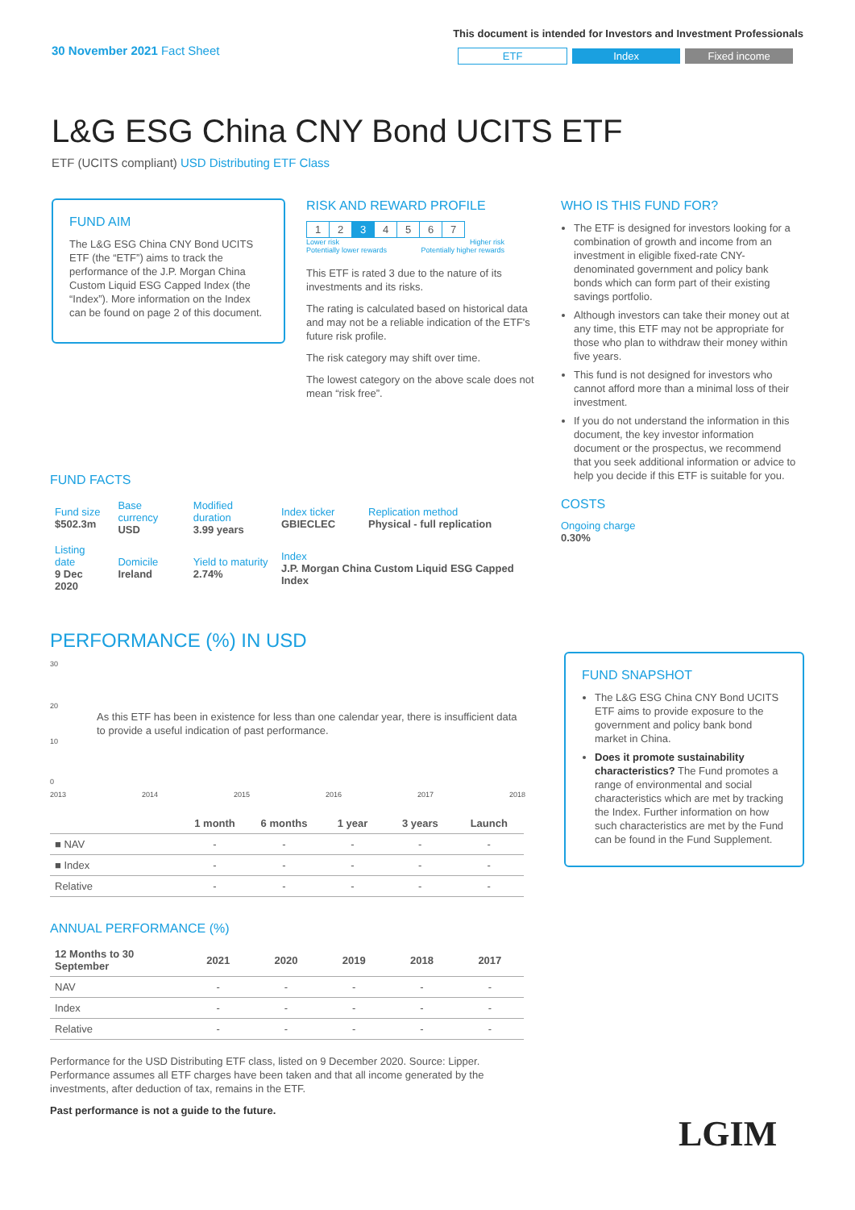30 November 2021 Fact Sheet
This document is intended for Investors and Investment Professionals
ETF Index Fixed income
L&G ESG China CNY Bond UCITS ETF
ETF (UCITS compliant) USD Distributing ETF Class
FUND AIM
The L&G ESG China CNY Bond UCITS ETF (the “ETF”) aims to track the performance of the J.P. Morgan China Custom Liquid ESG Capped Index (the “Index”). More information on the Index can be found on page 2 of this document.
RISK AND REWARD PROFILE
| 1 | 2 | 3 | 4 | 5 | 6 | 7 |
Lower risk
Potentially lower rewards Higher risk
Potentially higher rewards
This ETF is rated 3 due to the nature of its investments and its risks.
The rating is calculated based on historical data and may not be a reliable indication of the ETF's future risk profile.
The risk category may shift over time.
The lowest category on the above scale does not mean “risk free”.
WHO IS THIS FUND FOR?
The ETF is designed for investors looking for a combination of growth and income from an investment in eligible fixed-rate CNY-denominated government and policy bank bonds which can form part of their existing savings portfolio.
Although investors can take their money out at any time, this ETF may not be appropriate for those who plan to withdraw their money within five years.
This fund is not designed for investors who cannot afford more than a minimal loss of their investment.
If you do not understand the information in this document, the key investor information document or the prospectus, we recommend that you seek additional information or advice to help you decide if this ETF is suitable for you.
COSTS
Ongoing charge
0.30%
FUND FACTS
| Fund size $502.3m | Base currency USD | Modified duration 3.99 years | Index ticker GBIECLEC | Replication method Physical - full replication |
| Listing date 9 Dec 2020 | Domicile Ireland | Yield to maturity 2.74% | Index J.P. Morgan China Custom Liquid ESG Capped Index | |
PERFORMANCE (%) IN USD
30
20
As this ETF has been in existence for less than one calendar year, there is insufficient data to provide a useful indication of past performance.
10
0
2013 2014 2015 2016 2017 2018
| | 1 month | 6 months | 1 year | 3 years | Launch |
| --- | --- | --- | --- | --- | --- |
| ■ NAV | - | - | - | - | - |
| ■ Index | - | - | - | - | - |
| Relative | - | - | - | - | - |
ANNUAL PERFORMANCE (%)
| 12 Months to 30 September | 2021 | 2020 | 2019 | 2018 | 2017 |
| --- | --- | --- | --- | --- | --- |
| NAV | - | - | - | - | - |
| Index | - | - | - | - | - |
| Relative | - | - | - | - | - |
Performance for the USD Distributing ETF class, listed on 9 December 2020. Source: Lipper. Performance assumes all ETF charges have been taken and that all income generated by the investments, after deduction of tax, remains in the ETF.
Past performance is not a guide to the future.
FUND SNAPSHOT
The L&G ESG China CNY Bond UCITS ETF aims to provide exposure to the government and policy bank bond market in China.
Does it promote sustainability characteristics? The Fund promotes a range of environmental and social characteristics which are met by tracking the Index. Further information on how such characteristics are met by the Fund can be found in the Fund Supplement.
LGIM